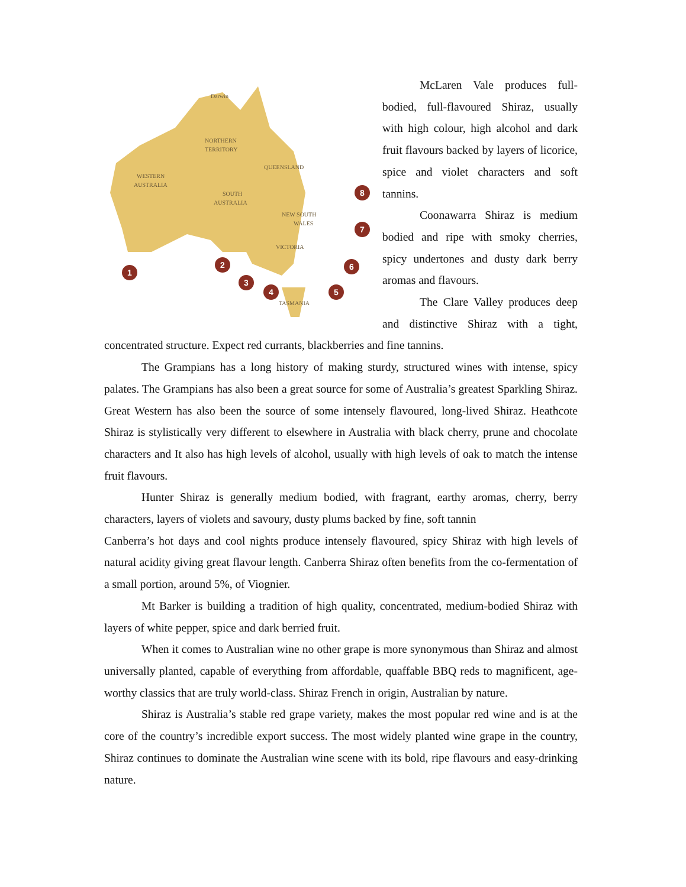WESTERN
AUSTRALIA
NORTHERN
TERRITORY
QUEENSLAND
SOUTH
AUSTRALIA
NEW SOUTH
WALES
VICTORIA
TASMANIA
Darwin
1
2
3
4
5
6
7
8
McLaren Vale produces full-bodied, full-flavoured Shiraz, usually with high colour, high alcohol and dark fruit flavours backed by layers of licorice, spice and violet characters and soft tannins.
Coonawarra Shiraz is medium bodied and ripe with smoky cherries, spicy undertones and dusty dark berry aromas and flavours.
The Clare Valley produces deep and distinctive Shiraz with a tight, concentrated structure. Expect red currants, blackberries and fine tannins.
The Grampians has a long history of making sturdy, structured wines with intense, spicy palates. The Grampians has also been a great source for some of Australia’s greatest Sparkling Shiraz. Great Western has also been the source of some intensely flavoured, long-lived Shiraz. Heathcote Shiraz is stylistically very different to elsewhere in Australia with black cherry, prune and chocolate characters and It also has high levels of alcohol, usually with high levels of oak to match the intense fruit flavours.
Hunter Shiraz is generally medium bodied, with fragrant, earthy aromas, cherry, berry characters, layers of violets and savoury, dusty plums backed by fine, soft tannin
Canberra’s hot days and cool nights produce intensely flavoured, spicy Shiraz with high levels of natural acidity giving great flavour length. Canberra Shiraz often benefits from the co-fermentation of a small portion, around 5%, of Viognier.
Mt Barker is building a tradition of high quality, concentrated, medium-bodied Shiraz with layers of white pepper, spice and dark berried fruit.
When it comes to Australian wine no other grape is more synonymous than Shiraz and almost universally planted, capable of everything from affordable, quaffable BBQ reds to magnificent, age-worthy classics that are truly world-class. Shiraz French in origin, Australian by nature.
Shiraz is Australia’s stable red grape variety, makes the most popular red wine and is at the core of the country’s incredible export success. The most widely planted wine grape in the country, Shiraz continues to dominate the Australian wine scene with its bold, ripe flavours and easy-drinking nature.